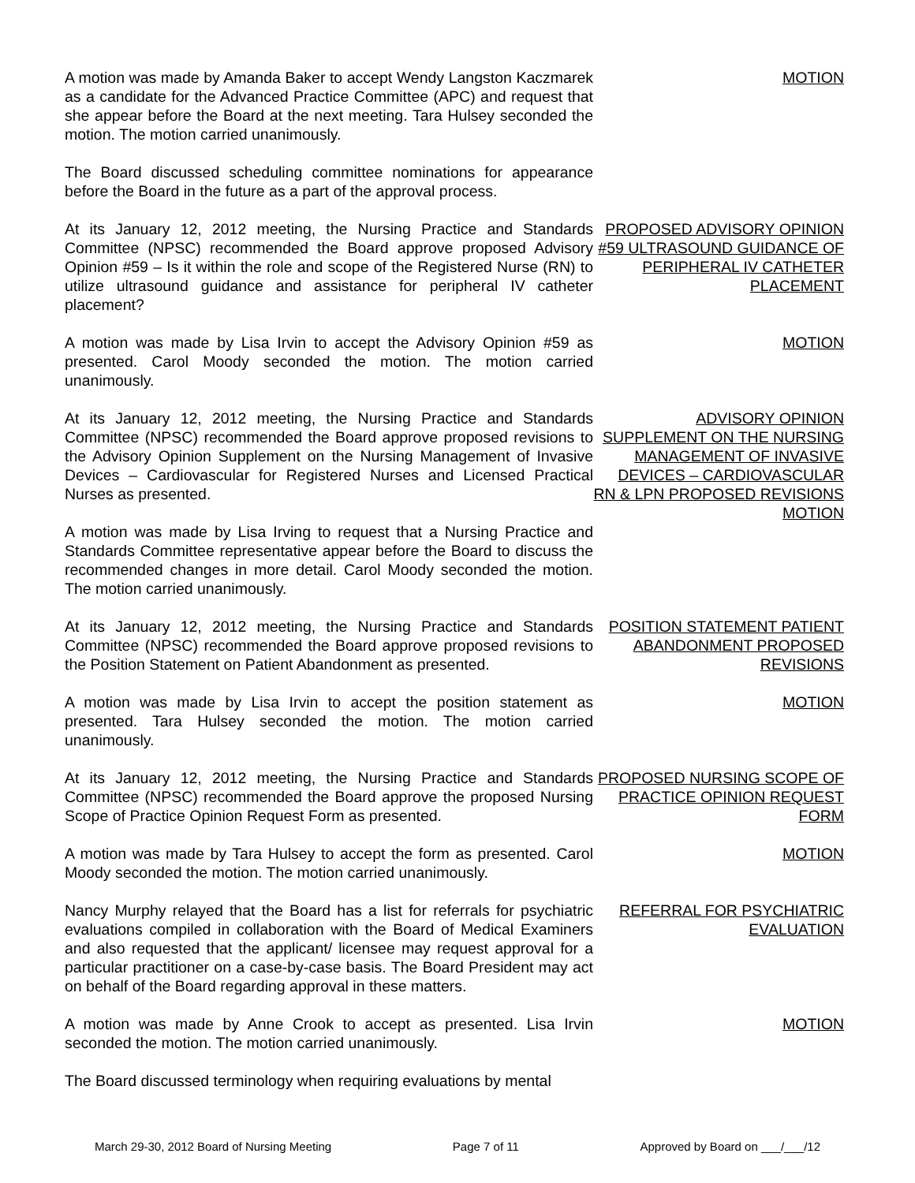A motion was made by Amanda Baker to accept Wendy Langston Kaczmarek as a candidate for the Advanced Practice Committee (APC) and request that she appear before the Board at the next meeting. Tara Hulsey seconded the motion. The motion carried unanimously.
MOTION
The Board discussed scheduling committee nominations for appearance before the Board in the future as a part of the approval process.
At its January 12, 2012 meeting, the Nursing Practice and Standards Committee (NPSC) recommended the Board approve proposed Advisory Opinion #59 – Is it within the role and scope of the Registered Nurse (RN) to utilize ultrasound guidance and assistance for peripheral IV catheter placement?
PROPOSED ADVISORY OPINION #59 ULTRASOUND GUIDANCE OF PERIPHERAL IV CATHETER PLACEMENT
A motion was made by Lisa Irvin to accept the Advisory Opinion #59 as presented. Carol Moody seconded the motion. The motion carried unanimously.
MOTION
At its January 12, 2012 meeting, the Nursing Practice and Standards Committee (NPSC) recommended the Board approve proposed revisions to the Advisory Opinion Supplement on the Nursing Management of Invasive Devices – Cardiovascular for Registered Nurses and Licensed Practical Nurses as presented.
A motion was made by Lisa Irving to request that a Nursing Practice and Standards Committee representative appear before the Board to discuss the recommended changes in more detail. Carol Moody seconded the motion. The motion carried unanimously.
ADVISORY OPINION SUPPLEMENT ON THE NURSING MANAGEMENT OF INVASIVE DEVICES – CARDIOVASCULAR RN & LPN PROPOSED REVISIONS
MOTION
At its January 12, 2012 meeting, the Nursing Practice and Standards Committee (NPSC) recommended the Board approve proposed revisions to the Position Statement on Patient Abandonment as presented.
POSITION STATEMENT PATIENT ABANDONMENT PROPOSED REVISIONS
A motion was made by Lisa Irvin to accept the position statement as presented. Tara Hulsey seconded the motion. The motion carried unanimously.
MOTION
At its January 12, 2012 meeting, the Nursing Practice and Standards Committee (NPSC) recommended the Board approve the proposed Nursing Scope of Practice Opinion Request Form as presented.
PROPOSED NURSING SCOPE OF PRACTICE OPINION REQUEST FORM
A motion was made by Tara Hulsey to accept the form as presented. Carol Moody seconded the motion. The motion carried unanimously.
MOTION
Nancy Murphy relayed that the Board has a list for referrals for psychiatric evaluations compiled in collaboration with the Board of Medical Examiners and also requested that the applicant/ licensee may request approval for a particular practitioner on a case-by-case basis. The Board President may act on behalf of the Board regarding approval in these matters.
REFERRAL FOR PSYCHIATRIC EVALUATION
A motion was made by Anne Crook to accept as presented. Lisa Irvin seconded the motion. The motion carried unanimously.
MOTION
The Board discussed terminology when requiring evaluations by mental
March 29-30, 2012 Board of Nursing Meeting Page 7 of 11 Approved by Board on ___/___/12